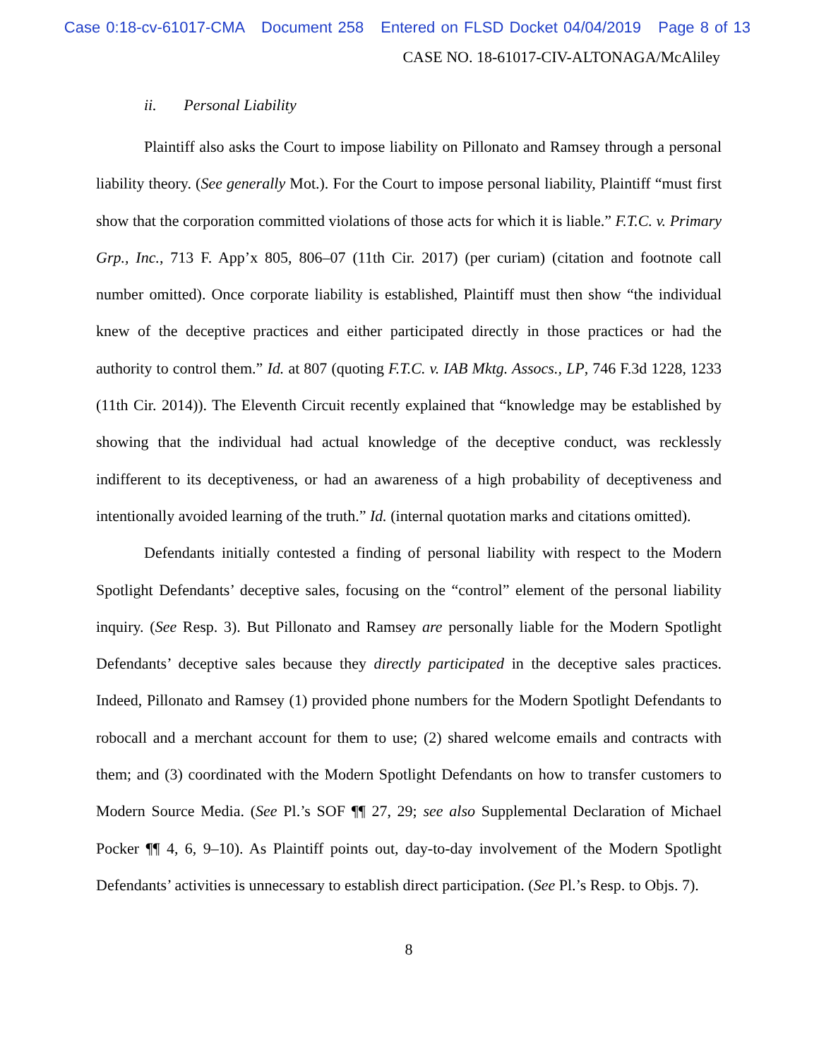Case 0:18-cv-61017-CMA Document 258 Entered on FLSD Docket 04/04/2019 Page 8 of 13
CASE NO. 18-61017-CIV-ALTONAGA/McAliley
ii. Personal Liability
Plaintiff also asks the Court to impose liability on Pillonato and Ramsey through a personal liability theory. (See generally Mot.). For the Court to impose personal liability, Plaintiff “must first show that the corporation committed violations of those acts for which it is liable.” F.T.C. v. Primary Grp., Inc., 713 F. App’x 805, 806–07 (11th Cir. 2017) (per curiam) (citation and footnote call number omitted). Once corporate liability is established, Plaintiff must then show “the individual knew of the deceptive practices and either participated directly in those practices or had the authority to control them.” Id. at 807 (quoting F.T.C. v. IAB Mktg. Assocs., LP, 746 F.3d 1228, 1233 (11th Cir. 2014)). The Eleventh Circuit recently explained that “knowledge may be established by showing that the individual had actual knowledge of the deceptive conduct, was recklessly indifferent to its deceptiveness, or had an awareness of a high probability of deceptiveness and intentionally avoided learning of the truth.” Id. (internal quotation marks and citations omitted).
Defendants initially contested a finding of personal liability with respect to the Modern Spotlight Defendants’ deceptive sales, focusing on the “control” element of the personal liability inquiry. (See Resp. 3). But Pillonato and Ramsey are personally liable for the Modern Spotlight Defendants’ deceptive sales because they directly participated in the deceptive sales practices. Indeed, Pillonato and Ramsey (1) provided phone numbers for the Modern Spotlight Defendants to robocall and a merchant account for them to use; (2) shared welcome emails and contracts with them; and (3) coordinated with the Modern Spotlight Defendants on how to transfer customers to Modern Source Media. (See Pl.’s SOF ¶¶ 27, 29; see also Supplemental Declaration of Michael Pocker ¶¶ 4, 6, 9–10). As Plaintiff points out, day-to-day involvement of the Modern Spotlight Defendants’ activities is unnecessary to establish direct participation. (See Pl.’s Resp. to Objs. 7).
8